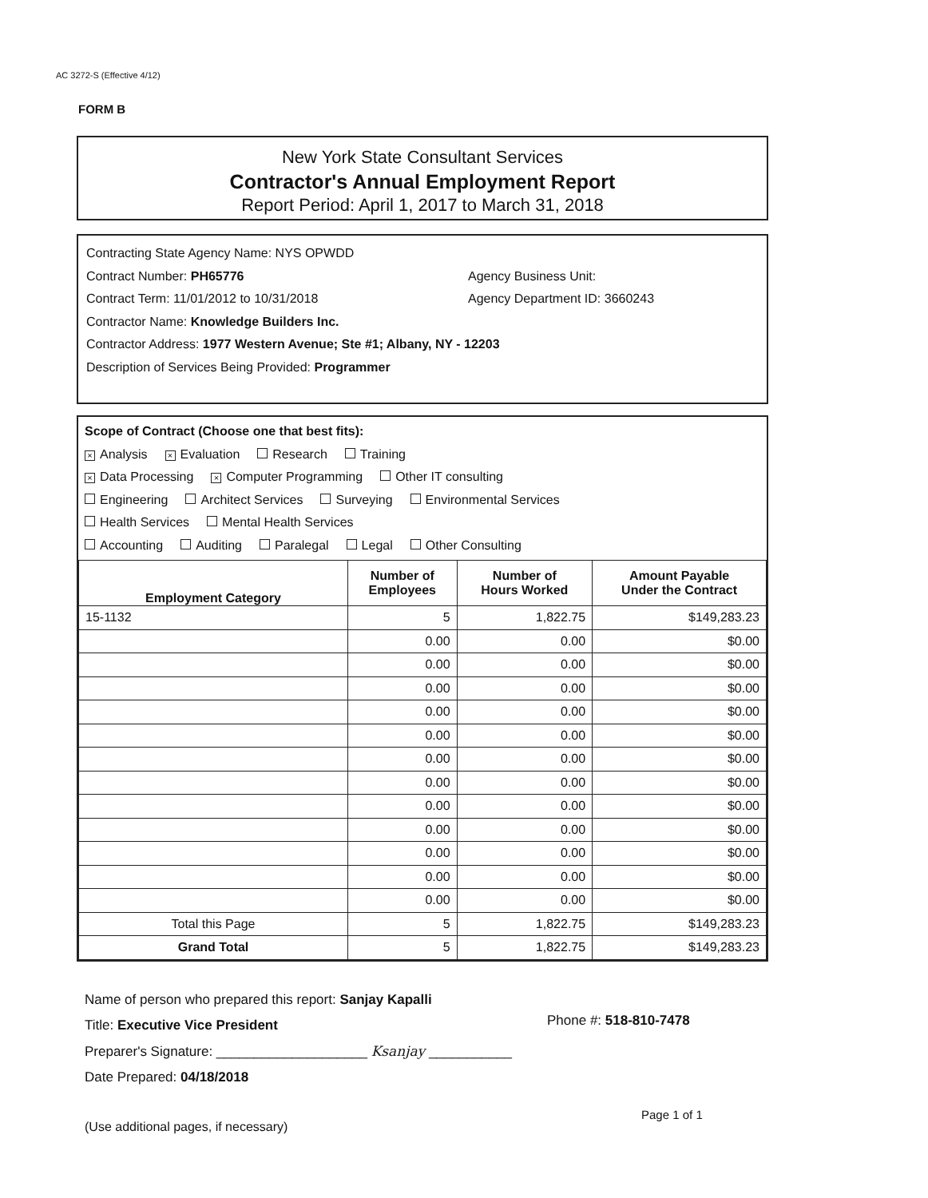AC 3272-S (Effective 4/12)
FORM B
New York State Consultant Services
Contractor's Annual Employment Report
Report Period: April 1, 2017 to March 31, 2018
Contracting State Agency Name: NYS OPWDD
Contract Number: PH65776 Agency Business Unit:
Contract Term: 11/01/2012 to 10/31/2018 Agency Department ID: 3660243
Contractor Name: Knowledge Builders Inc.
Contractor Address: 1977 Western Avenue; Ste #1; Albany, NY - 12203
Description of Services Being Provided: Programmer
Scope of Contract (Choose one that best fits):
× Analysis × Evaluation Research Training
× Data Processing × Computer Programming Other IT consulting
Engineering Architect Services Surveying Environmental Services
Health Services Mental Health Services
Accounting Auditing Paralegal Legal Other Consulting
| Employment Category | Number of Employees | Number of Hours Worked | Amount Payable Under the Contract |
| --- | --- | --- | --- |
| 15-1132 | 5 | 1,822.75 | $149,283.23 |
| | 0.00 | 0.00 | $0.00 |
| | 0.00 | 0.00 | $0.00 |
| | 0.00 | 0.00 | $0.00 |
| | 0.00 | 0.00 | $0.00 |
| | 0.00 | 0.00 | $0.00 |
| | 0.00 | 0.00 | $0.00 |
| | 0.00 | 0.00 | $0.00 |
| | 0.00 | 0.00 | $0.00 |
| | 0.00 | 0.00 | $0.00 |
| | 0.00 | 0.00 | $0.00 |
| | 0.00 | 0.00 | $0.00 |
| | 0.00 | 0.00 | $0.00 |
| Total this Page | 5 | 1,822.75 | $149,283.23 |
| Grand Total | 5 | 1,822.75 | $149,283.23 |
Name of person who prepared this report: Sanjay Kapalli
Title: Executive Vice President
Preparer's Signature: ____________________ Ksanjay ___________
Date Prepared: 04/18/2018
Phone #: 518-810-7478
Page 1 of 1
(Use additional pages, if necessary)